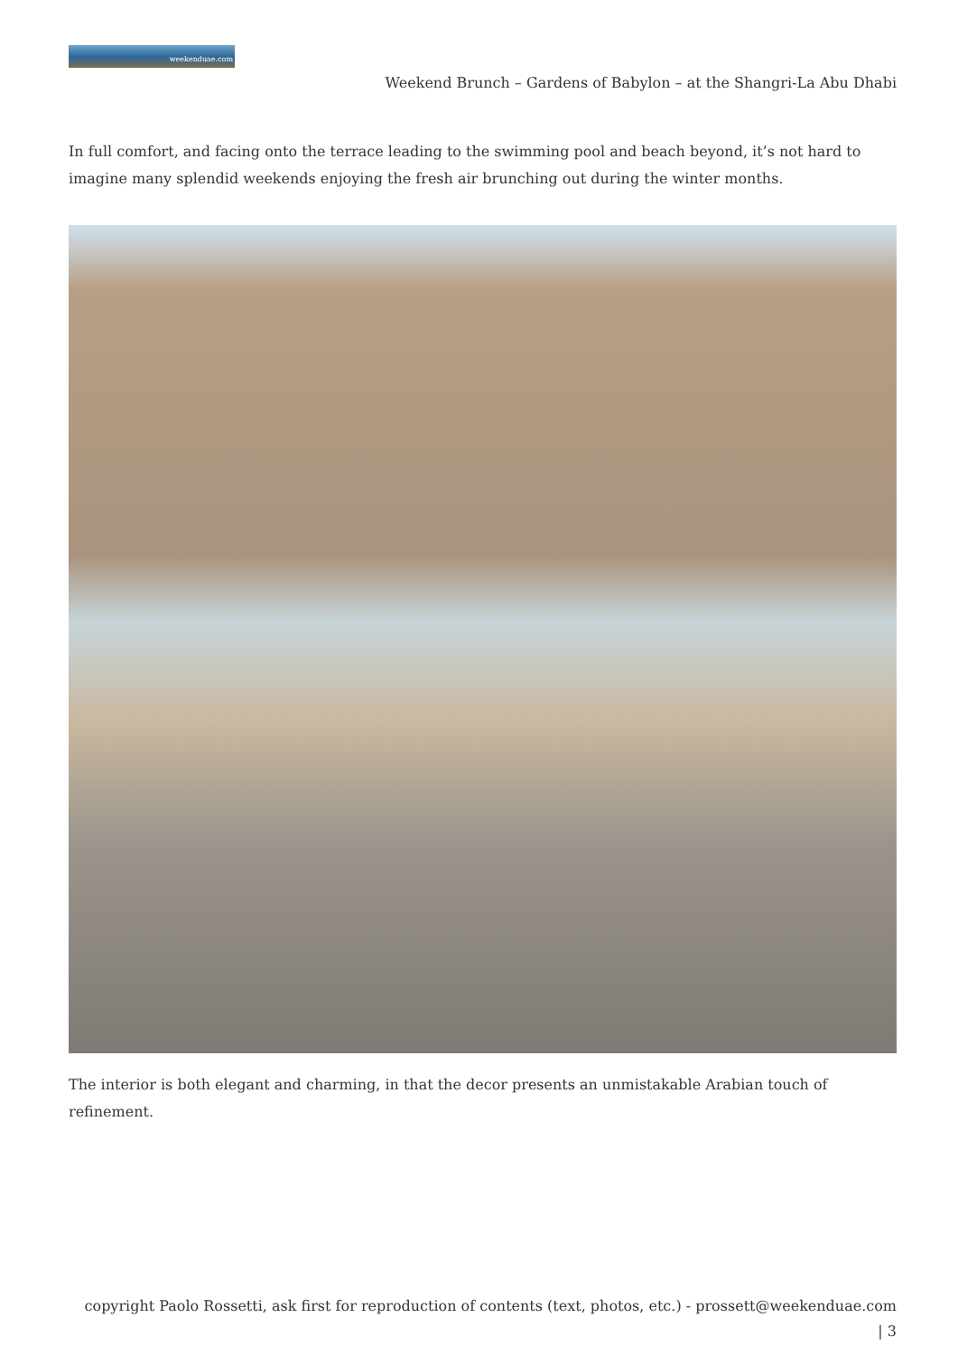weekenduae.com
Weekend Brunch – Gardens of Babylon – at the Shangri-La Abu Dhabi
In full comfort, and facing onto the terrace leading to the swimming pool and beach beyond, it’s not hard to imagine many splendid weekends enjoying the fresh air brunching out during the winter months.
The interior is both elegant and charming, in that the decor presents an unmistakable Arabian touch of refinement.
copyright Paolo Rossetti, ask first for reproduction of contents (text, photos, etc.) - prossett@weekenduae.com
| 3